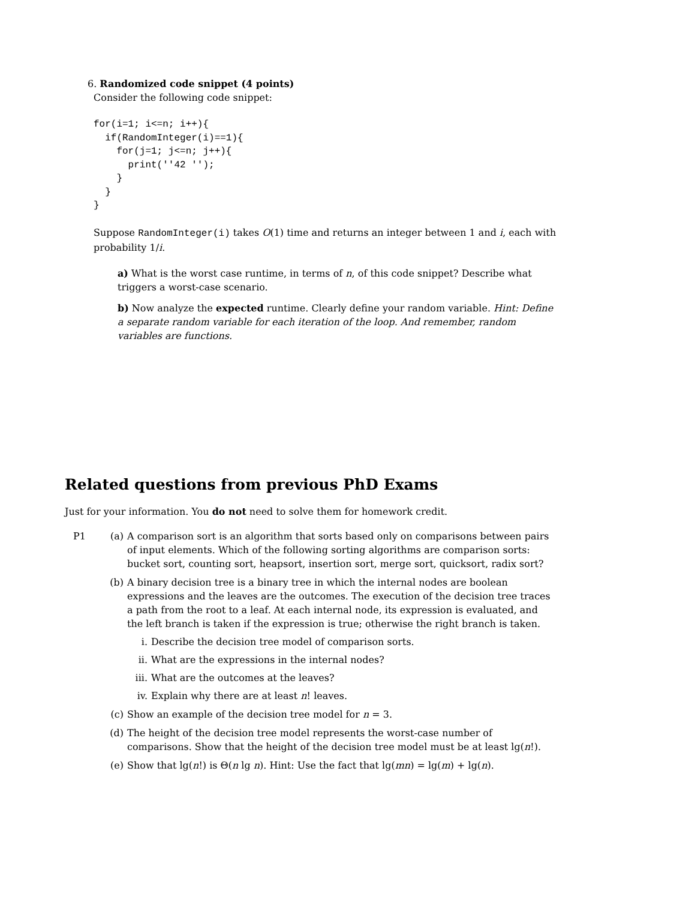6. Randomized code snippet (4 points)
Consider the following code snippet:
for(i=1; i<=n; i++){
  if(RandomInteger(i)==1){
    for(j=1; j<=n; j++){
      print(''42 '');
    }
  }
}
Suppose RandomInteger(i) takes O(1) time and returns an integer between 1 and i, each with probability 1/i.
a) What is the worst case runtime, in terms of n, of this code snippet? Describe what triggers a worst-case scenario.
b) Now analyze the expected runtime. Clearly define your random variable. Hint: Define a separate random variable for each iteration of the loop. And remember, random variables are functions.
Related questions from previous PhD Exams
Just for your information. You do not need to solve them for homework credit.
P1 (a) A comparison sort is an algorithm that sorts based only on comparisons between pairs of input elements. Which of the following sorting algorithms are comparison sorts: bucket sort, counting sort, heapsort, insertion sort, merge sort, quicksort, radix sort?
(b) A binary decision tree is a binary tree in which the internal nodes are boolean expressions and the leaves are the outcomes. The execution of the decision tree traces a path from the root to a leaf. At each internal node, its expression is evaluated, and the left branch is taken if the expression is true; otherwise the right branch is taken.
i. Describe the decision tree model of comparison sorts.
ii. What are the expressions in the internal nodes?
iii.
What are the outcomes at the leaves?
iv. Explain why there are at least n! leaves.
(c) Show an example of the decision tree model for n = 3.
(d) The height of the decision tree model represents the worst-case number of comparisons. Show that the height of the decision tree model must be at least lg(n!).
(e) Show that lg(n!) is Θ(n lg n). Hint: Use the fact that lg(mn) = lg(m) + lg(n).